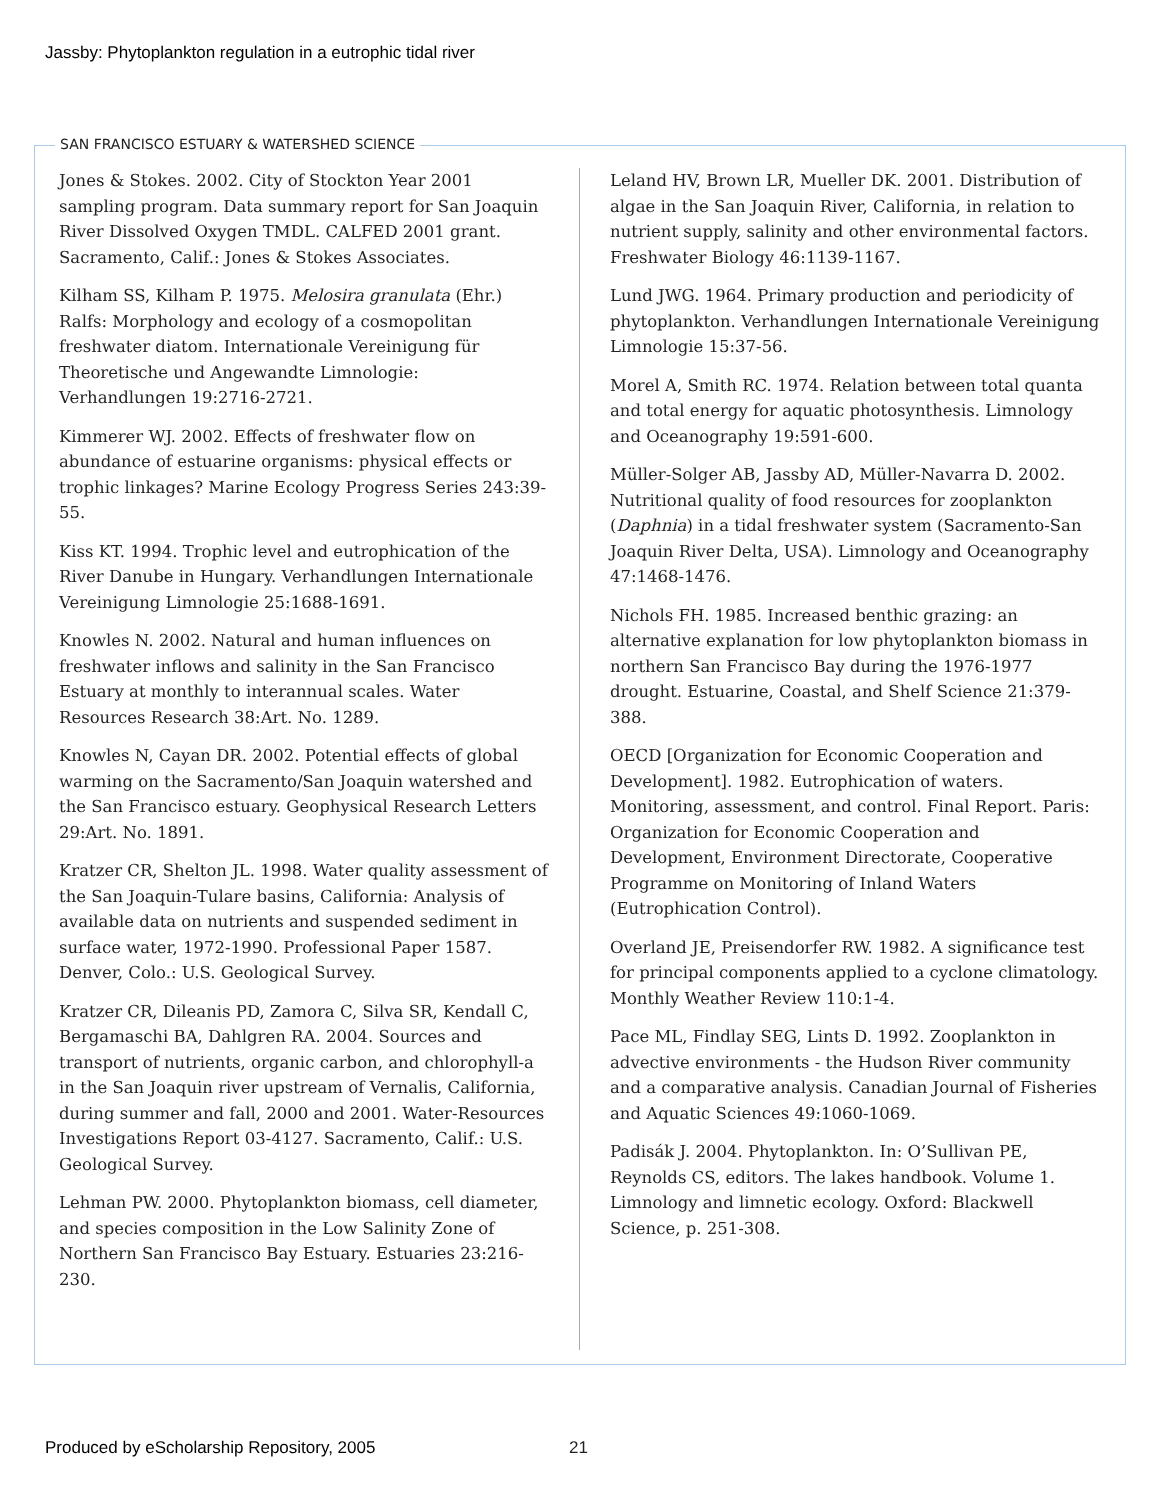Jassby: Phytoplankton regulation in a eutrophic tidal river
SAN FRANCISCO ESTUARY & WATERSHED SCIENCE
Jones & Stokes. 2002. City of Stockton Year 2001 sampling program. Data summary report for San Joaquin River Dissolved Oxygen TMDL. CALFED 2001 grant. Sacramento, Calif.: Jones & Stokes Associates.
Kilham SS, Kilham P. 1975. Melosira granulata (Ehr.) Ralfs: Morphology and ecology of a cosmopolitan freshwater diatom. Internationale Vereinigung für Theoretische und Angewandte Limnologie: Verhandlungen 19:2716-2721.
Kimmerer WJ. 2002. Effects of freshwater flow on abundance of estuarine organisms: physical effects or trophic linkages? Marine Ecology Progress Series 243:39-55.
Kiss KT. 1994. Trophic level and eutrophication of the River Danube in Hungary. Verhandlungen Internationale Vereinigung Limnologie 25:1688-1691.
Knowles N. 2002. Natural and human influences on freshwater inflows and salinity in the San Francisco Estuary at monthly to interannual scales. Water Resources Research 38:Art. No. 1289.
Knowles N, Cayan DR. 2002. Potential effects of global warming on the Sacramento/San Joaquin watershed and the San Francisco estuary. Geophysical Research Letters 29:Art. No. 1891.
Kratzer CR, Shelton JL. 1998. Water quality assessment of the San Joaquin-Tulare basins, California: Analysis of available data on nutrients and suspended sediment in surface water, 1972-1990. Professional Paper 1587. Denver, Colo.: U.S. Geological Survey.
Kratzer CR, Dileanis PD, Zamora C, Silva SR, Kendall C, Bergamaschi BA, Dahlgren RA. 2004. Sources and transport of nutrients, organic carbon, and chlorophyll-a in the San Joaquin river upstream of Vernalis, California, during summer and fall, 2000 and 2001. Water-Resources Investigations Report 03-4127. Sacramento, Calif.: U.S. Geological Survey.
Lehman PW. 2000. Phytoplankton biomass, cell diameter, and species composition in the Low Salinity Zone of Northern San Francisco Bay Estuary. Estuaries 23:216-230.
Leland HV, Brown LR, Mueller DK. 2001. Distribution of algae in the San Joaquin River, California, in relation to nutrient supply, salinity and other environmental factors. Freshwater Biology 46:1139-1167.
Lund JWG. 1964. Primary production and periodicity of phytoplankton. Verhandlungen Internationale Vereinigung Limnologie 15:37-56.
Morel A, Smith RC. 1974. Relation between total quanta and total energy for aquatic photosynthesis. Limnology and Oceanography 19:591-600.
Müller-Solger AB, Jassby AD, Müller-Navarra D. 2002. Nutritional quality of food resources for zooplankton (Daphnia) in a tidal freshwater system (Sacramento-San Joaquin River Delta, USA). Limnology and Oceanography 47:1468-1476.
Nichols FH. 1985. Increased benthic grazing: an alternative explanation for low phytoplankton biomass in northern San Francisco Bay during the 1976-1977 drought. Estuarine, Coastal, and Shelf Science 21:379-388.
OECD [Organization for Economic Cooperation and Development]. 1982. Eutrophication of waters. Monitoring, assessment, and control. Final Report. Paris: Organization for Economic Cooperation and Development, Environment Directorate, Cooperative Programme on Monitoring of Inland Waters (Eutrophication Control).
Overland JE, Preisendorfer RW. 1982. A significance test for principal components applied to a cyclone climatology. Monthly Weather Review 110:1-4.
Pace ML, Findlay SEG, Lints D. 1992. Zooplankton in advective environments - the Hudson River community and a comparative analysis. Canadian Journal of Fisheries and Aquatic Sciences 49:1060-1069.
Padisák J. 2004. Phytoplankton. In: O’Sullivan PE, Reynolds CS, editors. The lakes handbook. Volume 1. Limnology and limnetic ecology. Oxford: Blackwell Science, p. 251-308.
Produced by eScholarship Repository, 2005
21